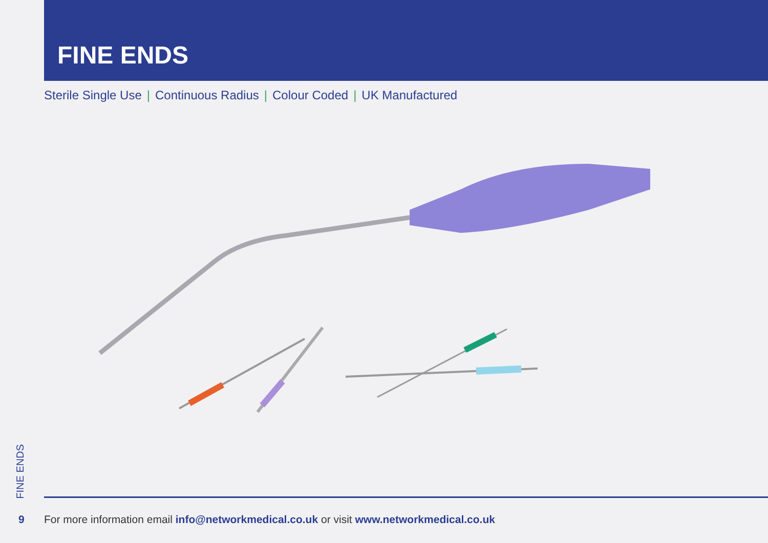FINE ENDS
Sterile Single Use | Continuous Radius | Colour Coded | UK Manufactured
FINE ENDS
9 For more information email info@networkmedical.co.uk or visit www.networkmedical.co.uk